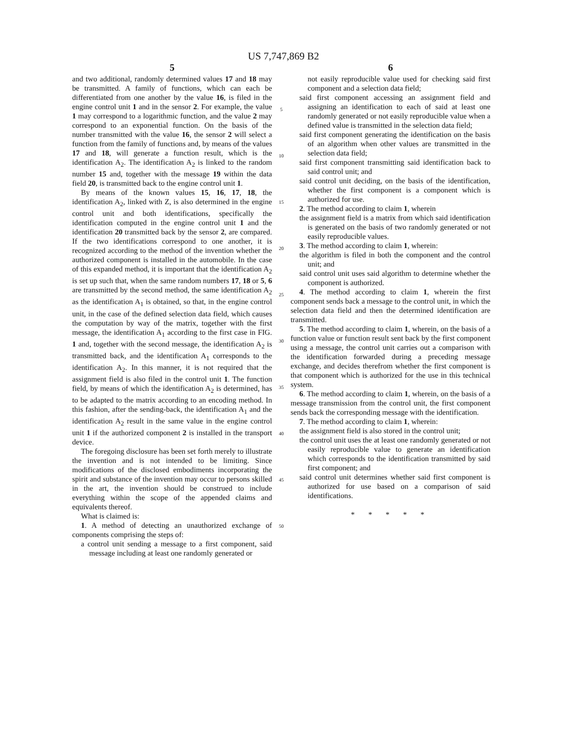US 7,747,869 B2
5
and two additional, randomly determined values 17 and 18 may be transmitted. A family of functions, which can each be differentiated from one another by the value 16, is filed in the engine control unit 1 and in the sensor 2. For example, the value 1 may correspond to a logarithmic function, and the value 2 may correspond to an exponential function. On the basis of the number transmitted with the value 16, the sensor 2 will select a function from the family of functions and, by means of the values 17 and 18, will generate a function result, which is the identification A<sub>2</sub>. The identification A<sub>2</sub> is linked to the random number 15 and, together with the message 19 within the data field 20, is transmitted back to the engine control unit 1.
By means of the known values 15, 16, 17, 18, the identification A<sub>2</sub>, linked with Z, is also determined in the engine control unit and both identifications, specifically the identification computed in the engine control unit 1 and the identification 20 transmitted back by the sensor 2, are compared. If the two identifications correspond to one another, it is recognized according to the method of the invention whether the authorized component is installed in the automobile. In the case of this expanded method, it is important that the identification A<sub>2</sub> is set up such that, when the same random numbers 17, 18 or 5, 6 are transmitted by the second method, the same identification A<sub>2</sub> as the identification A<sub>1</sub> is obtained, so that, in the engine control unit, in the case of the defined selection data field, which causes the computation by way of the matrix, together with the first message, the identification A<sub>1</sub> according to the first case in FIG. 1 and, together with the second message, the identification A<sub>2</sub> is transmitted back, and the identification A<sub>1</sub> corresponds to the identification A<sub>2</sub>. In this manner, it is not required that the assignment field is also filed in the control unit 1. The function field, by means of which the identification A<sub>2</sub> is determined, has to be adapted to the matrix according to an encoding method. In this fashion, after the sending-back, the identification A<sub>1</sub> and the identification A<sub>2</sub> result in the same value in the engine control unit 1 if the authorized component 2 is installed in the transport device.
The foregoing disclosure has been set forth merely to illustrate the invention and is not intended to be limiting. Since modifications of the disclosed embodiments incorporating the spirit and substance of the invention may occur to persons skilled in the art, the invention should be construed to include everything within the scope of the appended claims and equivalents thereof.
What is claimed is:
1. A method of detecting an unauthorized exchange of components comprising the steps of:
a control unit sending a message to a first component, said message including at least one randomly generated or
5
10
15
20
25
30
35
40
45
50
6
not easily reproducible value used for checking said first component and a selection data field;
said first component accessing an assignment field and assigning an identification to each of said at least one randomly generated or not easily reproducible value when a defined value is transmitted in the selection data field;
said first component generating the identification on the basis of an algorithm when other values are transmitted in the selection data field;
said first component transmitting said identification back to said control unit; and
said control unit deciding, on the basis of the identification, whether the first component is a component which is authorized for use.
2. The method according to claim 1, wherein
the assignment field is a matrix from which said identification is generated on the basis of two randomly generated or not easily reproducible values.
3. The method according to claim 1, wherein:
the algorithm is filed in both the component and the control unit; and
said control unit uses said algorithm to determine whether the component is authorized.
4. The method according to claim 1, wherein the first component sends back a message to the control unit, in which the selection data field and then the determined identification are transmitted.
5. The method according to claim 1, wherein, on the basis of a function value or function result sent back by the first component using a message, the control unit carries out a comparison with the identification forwarded during a preceding message exchange, and decides therefrom whether the first component is that component which is authorized for the use in this technical system.
6. The method according to claim 1, wherein, on the basis of a message transmission from the control unit, the first component sends back the corresponding message with the identification.
7. The method according to claim 1, wherein:
the assignment field is also stored in the control unit;
the control unit uses the at least one randomly generated or not easily reproducible value to generate an identification which corresponds to the identification transmitted by said first component; and
said control unit determines whether said first component is authorized for use based on a comparison of said identifications.
* * * * *